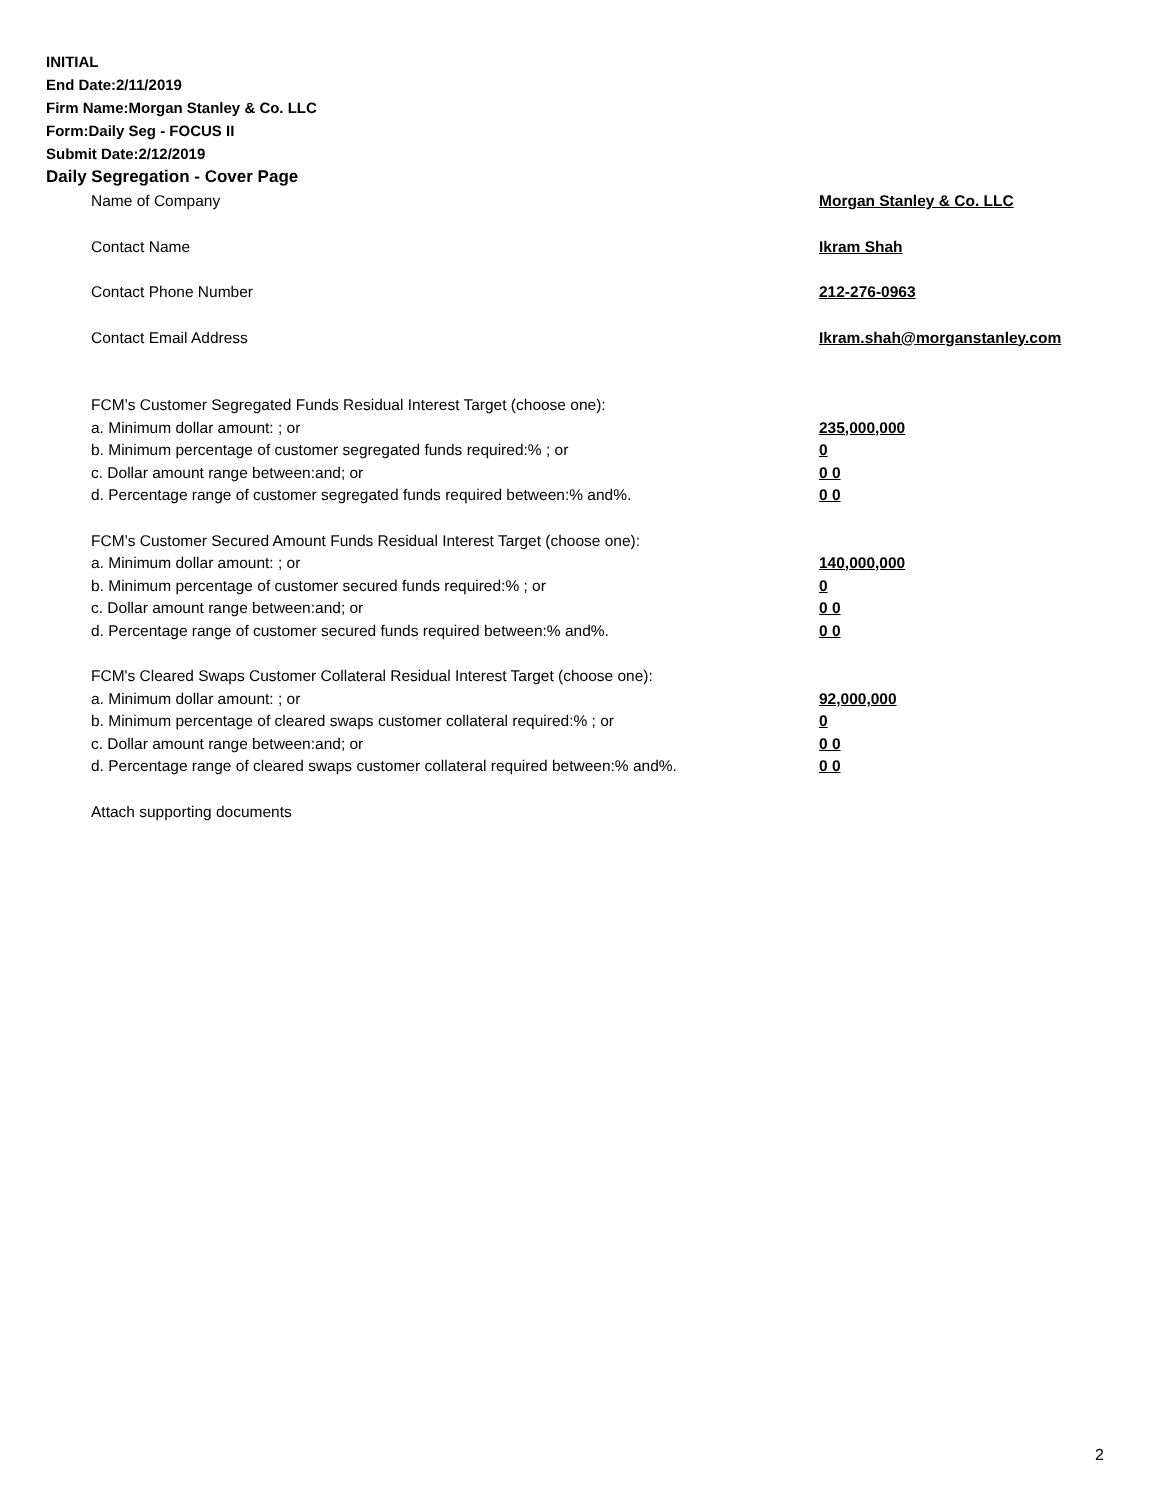INITIAL
End Date:2/11/2019
Firm Name:Morgan Stanley & Co. LLC
Form:Daily Seg - FOCUS II
Submit Date:2/12/2019
Daily Segregation - Cover Page
Name of Company Morgan Stanley & Co. LLC
Contact Name Ikram Shah
Contact Phone Number 212-276-0963
Contact Email Address Ikram.shah@morganstanley.com
FCM’s Customer Segregated Funds Residual Interest Target (choose one):
a. Minimum dollar amount: ; or 235,000,000
b. Minimum percentage of customer segregated funds required:% ; or 0
c. Dollar amount range between:and; or 0 0
d. Percentage range of customer segregated funds required between:% and%. 0 0
FCM’s Customer Secured Amount Funds Residual Interest Target (choose one):
a. Minimum dollar amount: ; or 140,000,000
b. Minimum percentage of customer secured funds required:% ; or 0
c. Dollar amount range between:and; or 0 0
d. Percentage range of customer secured funds required between:% and%. 0 0
FCM's Cleared Swaps Customer Collateral Residual Interest Target (choose one):
a. Minimum dollar amount: ; or 92,000,000
b. Minimum percentage of cleared swaps customer collateral required:% ; or 0
c. Dollar amount range between:and; or 0 0
d. Percentage range of cleared swaps customer collateral required between:% and%. 0 0
Attach supporting documents
2